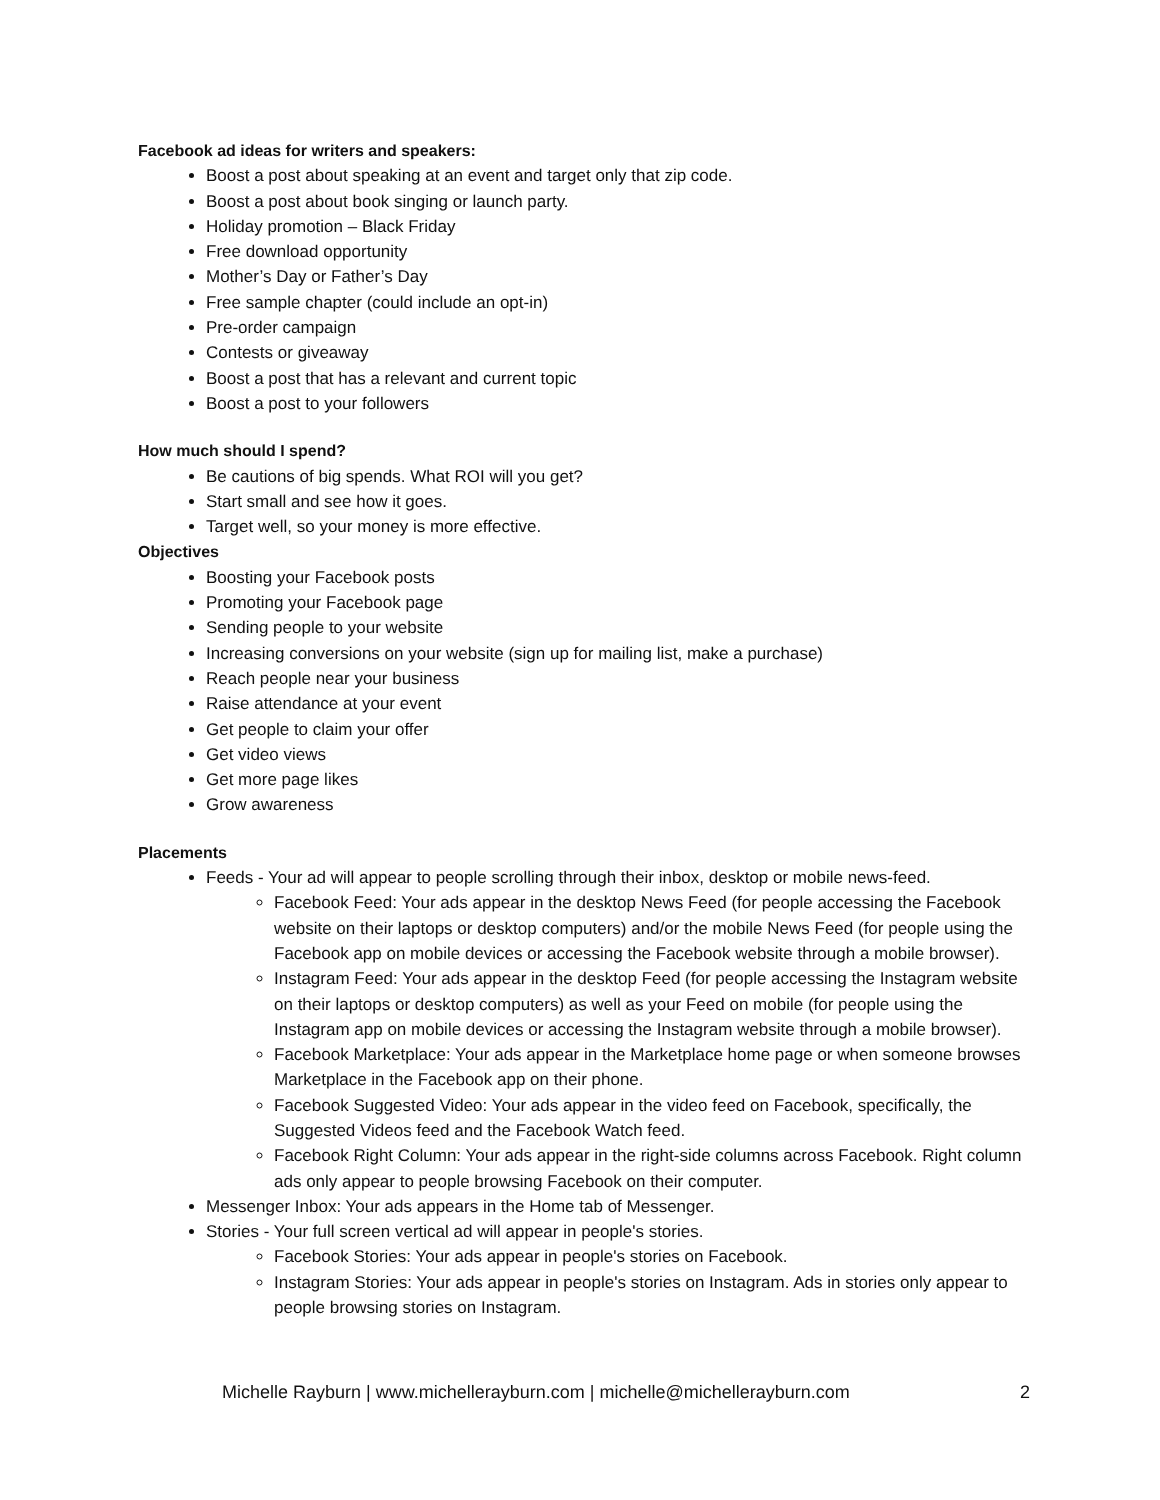Facebook ad ideas for writers and speakers:
Boost a post about speaking at an event and target only that zip code.
Boost a post about book singing or launch party.
Holiday promotion – Black Friday
Free download opportunity
Mother’s Day or Father’s Day
Free sample chapter (could include an opt-in)
Pre-order campaign
Contests or giveaway
Boost a post that has a relevant and current topic
Boost a post to your followers
How much should I spend?
Be cautions of big spends. What ROI will you get?
Start small and see how it goes.
Target well, so your money is more effective.
Objectives
Boosting your Facebook posts
Promoting your Facebook page
Sending people to your website
Increasing conversions on your website (sign up for mailing list, make a purchase)
Reach people near your business
Raise attendance at your event
Get people to claim your offer
Get video views
Get more page likes
Grow awareness
Placements
Feeds - Your ad will appear to people scrolling through their inbox, desktop or mobile news-feed.
Facebook Feed: Your ads appear in the desktop News Feed (for people accessing the Facebook website on their laptops or desktop computers) and/or the mobile News Feed (for people using the Facebook app on mobile devices or accessing the Facebook website through a mobile browser).
Instagram Feed: Your ads appear in the desktop Feed (for people accessing the Instagram website on their laptops or desktop computers) as well as your Feed on mobile (for people using the Instagram app on mobile devices or accessing the Instagram website through a mobile browser).
Facebook Marketplace: Your ads appear in the Marketplace home page or when someone browses Marketplace in the Facebook app on their phone.
Facebook Suggested Video: Your ads appear in the video feed on Facebook, specifically, the Suggested Videos feed and the Facebook Watch feed.
Facebook Right Column: Your ads appear in the right-side columns across Facebook. Right column ads only appear to people browsing Facebook on their computer.
Messenger Inbox: Your ads appears in the Home tab of Messenger.
Stories - Your full screen vertical ad will appear in people's stories.
Facebook Stories: Your ads appear in people's stories on Facebook.
Instagram Stories: Your ads appear in people's stories on Instagram. Ads in stories only appear to people browsing stories on Instagram.
Michelle Rayburn | www.michellerayburn.com | michelle@michellerayburn.com 2